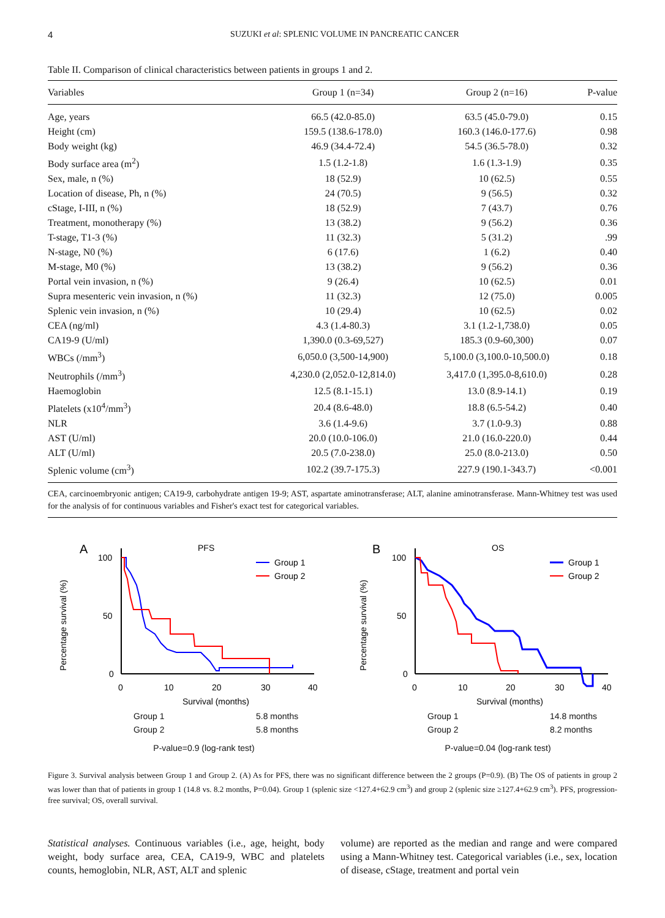4 SUZUKI et al: SPLENIC VOLUME IN PANCREATIC CANCER
Table II. Comparison of clinical characteristics between patients in groups 1 and 2.
| Variables | Group 1 (n=34) | Group 2 (n=16) | P-value |
| --- | --- | --- | --- |
| Age, years | 66.5 (42.0-85.0) | 63.5 (45.0-79.0) | 0.15 |
| Height (cm) | 159.5 (138.6-178.0) | 160.3 (146.0-177.6) | 0.98 |
| Body weight (kg) | 46.9 (34.4-72.4) | 54.5 (36.5-78.0) | 0.32 |
| Body surface area (m<sup>2</sup>) | 1.5 (1.2-1.8) | 1.6 (1.3-1.9) | 0.35 |
| Sex, male, n (%) | 18 (52.9) | 10 (62.5) | 0.55 |
| Location of disease, Ph, n (%) | 24 (70.5) | 9 (56.5) | 0.32 |
| cStage, I-III, n (%) | 18 (52.9) | 7 (43.7) | 0.76 |
| Treatment, monotherapy (%) | 13 (38.2) | 9 (56.2) | 0.36 |
| T-stage, T1-3 (%) | 11 (32.3) | 5 (31.2) | .99 |
| N-stage, N0 (%) | 6 (17.6) | 1 (6.2) | 0.40 |
| M-stage, M0 (%) | 13 (38.2) | 9 (56.2) | 0.36 |
| Portal vein invasion, n (%) | 9 (26.4) | 10 (62.5) | 0.01 |
| Supra mesenteric vein invasion, n (%) | 11 (32.3) | 12 (75.0) | 0.005 |
| Splenic vein invasion, n (%) | 10 (29.4) | 10 (62.5) | 0.02 |
| CEA (ng/ml) | 4.3 (1.4-80.3) | 3.1 (1.2-1,738.0) | 0.05 |
| CA19-9 (U/ml) | 1,390.0 (0.3-69,527) | 185.3 (0.9-60,300) | 0.07 |
| WBCs (/mm<sup>3</sup>) | 6,050.0 (3,500-14,900) | 5,100.0 (3,100.0-10,500.0) | 0.18 |
| Neutrophils (/mm<sup>3</sup>) | 4,230.0 (2,052.0-12,814.0) | 3,417.0 (1,395.0-8,610.0) | 0.28 |
| Haemoglobin | 12.5 (8.1-15.1) | 13.0 (8.9-14.1) | 0.19 |
| Platelets (x10<sup>4</sup>/mm<sup>3</sup>) | 20.4 (8.6-48.0) | 18.8 (6.5-54.2) | 0.40 |
| NLR | 3.6 (1.4-9.6) | 3.7 (1.0-9.3) | 0.88 |
| AST (U/ml) | 20.0 (10.0-106.0) | 21.0 (16.0-220.0) | 0.44 |
| ALT (U/ml) | 20.5 (7.0-238.0) | 25.0 (8.0-213.0) | 0.50 |
| Splenic volume (cm<sup>3</sup>) | 102.2 (39.7-175.3) | 227.9 (190.1-343.7) | <0.001 |
CEA, carcinoembryonic antigen; CA19-9, carbohydrate antigen 19-9; AST, aspartate aminotransferase; ALT, alanine aminotransferase. Mann-Whitney test was used for the analysis of for continuous variables and Fisher's exact test for categorical variables.
A
PFS
Percentage survival (%)
100
50
0
0
10
20
30
40
Survival (months)
Group 1
Group 2
Group 1 5.8 months Group 2 5.8 months
P-value=0.9 (log-rank test)
B
OS
Percentage survival (%)
100
50
0
0
10
20
30
40
Survival (months)
Group 1
Group 2
Group 1 14.8 months Group 2 8.2 months
P-value=0.04 (log-rank test)
Figure 3. Survival analysis between Group 1 and Group 2. (A) As for PFS, there was no significant difference between the 2 groups (P=0.9). (B) The OS of patients in group 2 was lower than that of patients in group 1 (14.8 vs. 8.2 months, P=0.04). Group 1 (splenic size <127.4+62.9 cm<sup>3</sup>) and group 2 (splenic size ≥127.4+62.9 cm<sup>3</sup>). PFS, progression-free survival; OS, overall survival.
Statistical analyses. Continuous variables (i.e., age, height, body weight, body surface area, CEA, CA19-9, WBC and platelets counts, hemoglobin, NLR, AST, ALT and splenic
volume) are reported as the median and range and were compared using a Mann-Whitney test. Categorical variables (i.e., sex, location of disease, cStage, treatment and portal vein